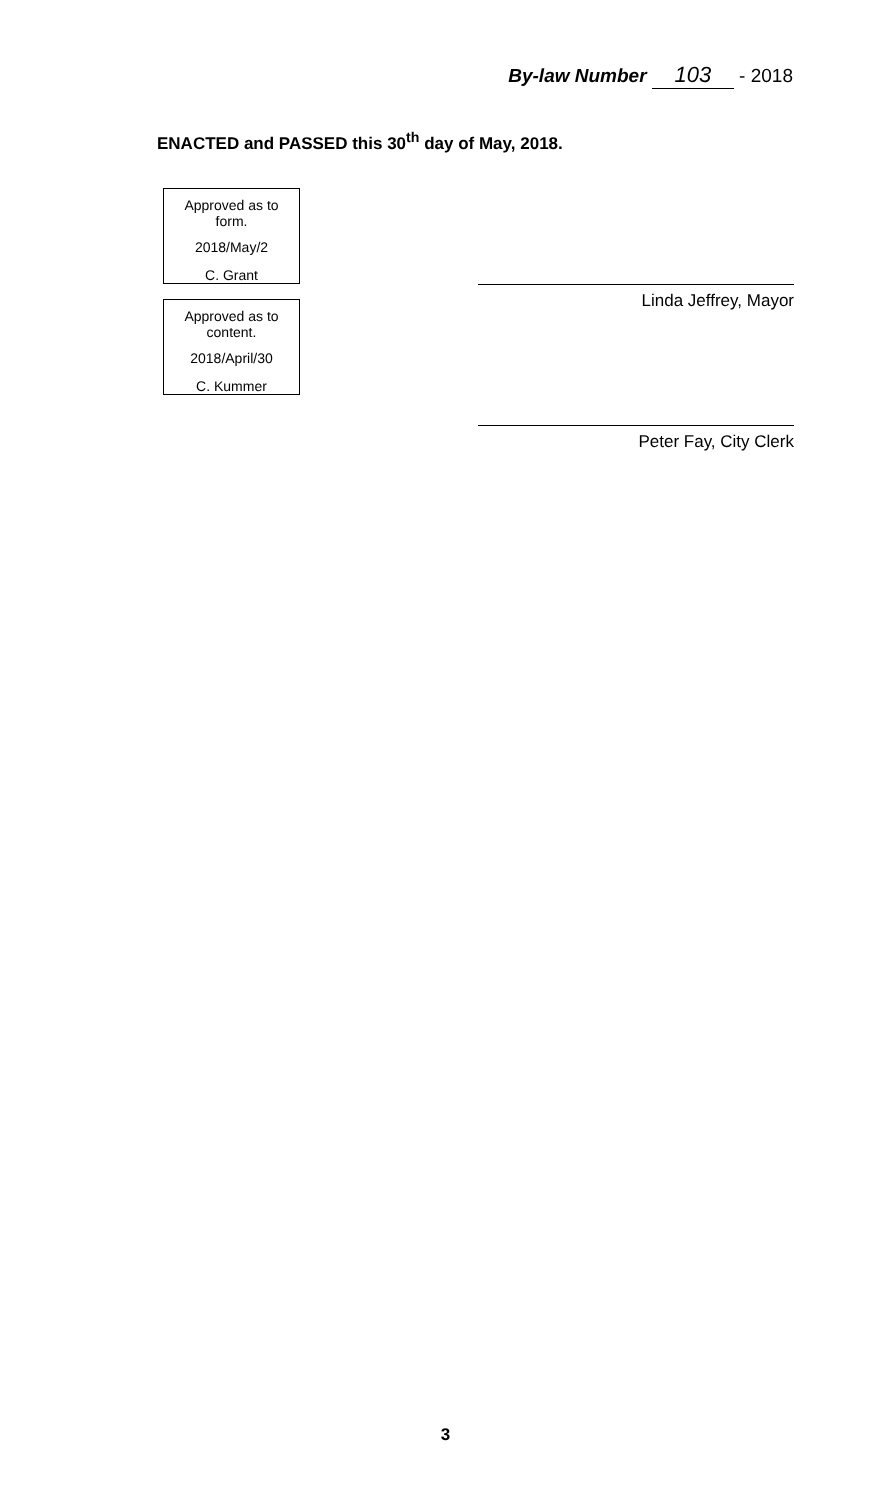By-law Number 103 - 2018
ENACTED and PASSED this 30<sup>th</sup> day of May, 2018.
Approved as to form.
2018/May/2
C. Grant
Approved as to content.
2018/April/30
C. Kummer
Linda Jeffrey, Mayor
Peter Fay, City Clerk
3